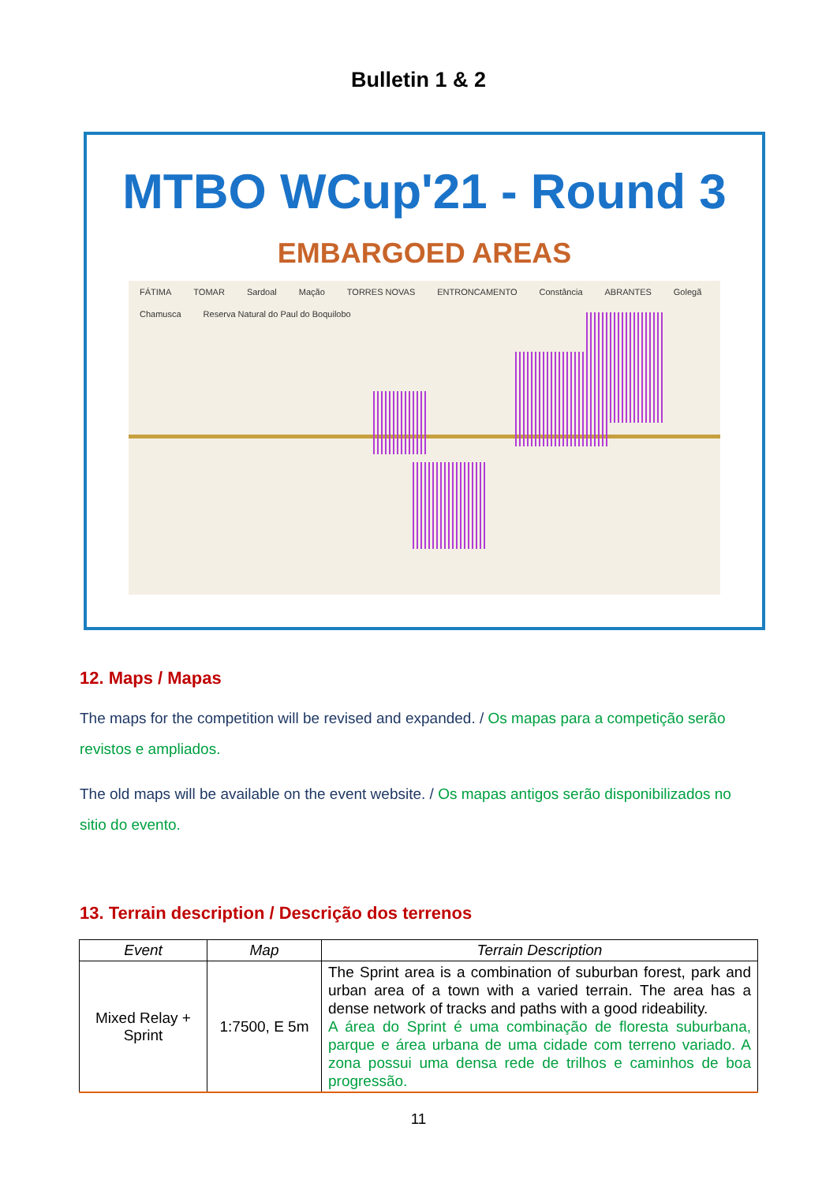Bulletin 1 & 2
MTBO WCup'21 - Round 3
EMBARGOED AREAS
FÁTIMA TOMAR Sardoal Mação TORRES NOVAS ENTRONCAMENTO Constância ABRANTES Golegã Chamusca Reserva Natural do Paul do Boquilobo
12. Maps / Mapas
The maps for the competition will be revised and expanded. / Os mapas para a competição serão revistos e ampliados.
The old maps will be available on the event website. / Os mapas antigos serão disponibilizados no sitio do evento.
13. Terrain description / Descrição dos terrenos
| Event | Map | Terrain Description |
| --- | --- | --- |
| Mixed Relay + Sprint | 1:7500, E 5m | The Sprint area is a combination of suburban forest, park and urban area of a town with a varied terrain. The area has a dense network of tracks and paths with a good rideability. A área do Sprint é uma combinação de floresta suburbana, parque e área urbana de uma cidade com terreno variado. A zona possui uma densa rede de trilhos e caminhos de boa progressão. |
11